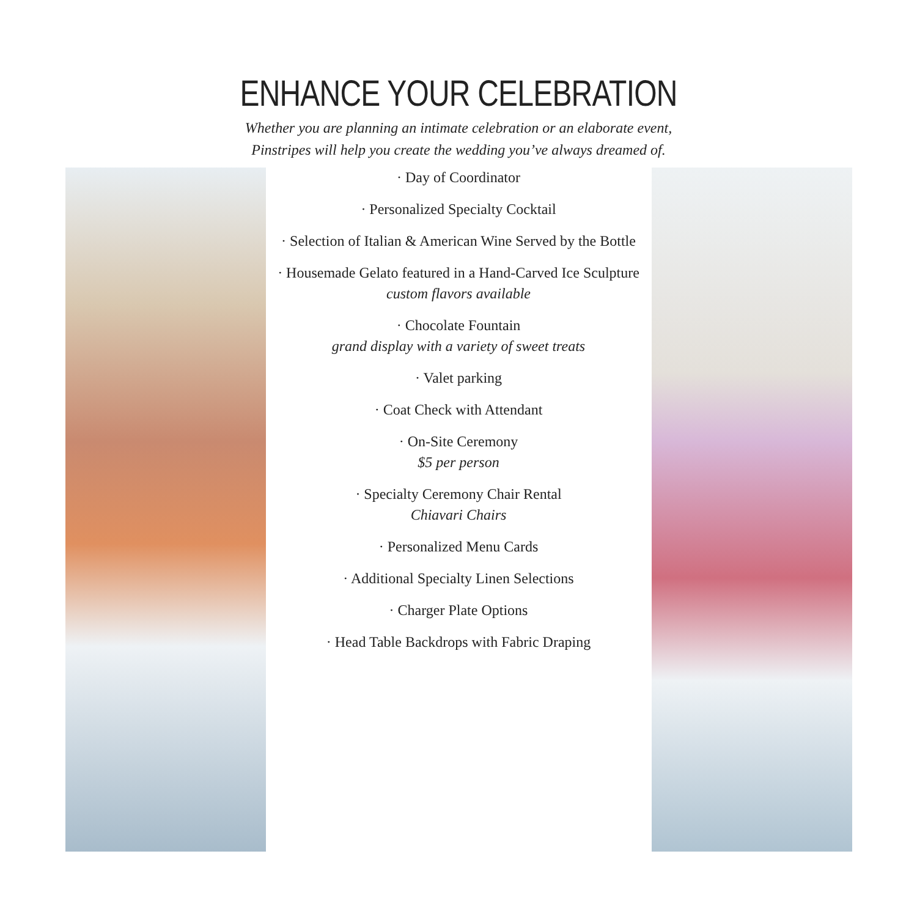ENHANCE YOUR CELEBRATION
Whether you are planning an intimate celebration or an elaborate event,
Pinstripes will help you create the wedding you’ve always dreamed of.
· Day of Coordinator
· Personalized Specialty Cocktail
· Selection of Italian & American Wine Served by the Bottle
· Housemade Gelato featured in a Hand-Carved Ice Sculpture
custom flavors available
· Chocolate Fountain
grand display with a variety of sweet treats
· Valet parking
· Coat Check with Attendant
· On-Site Ceremony
$5 per person
· Specialty Ceremony Chair Rental
Chiavari Chairs
· Personalized Menu Cards
· Additional Specialty Linen Selections
· Charger Plate Options
· Head Table Backdrops with Fabric Draping